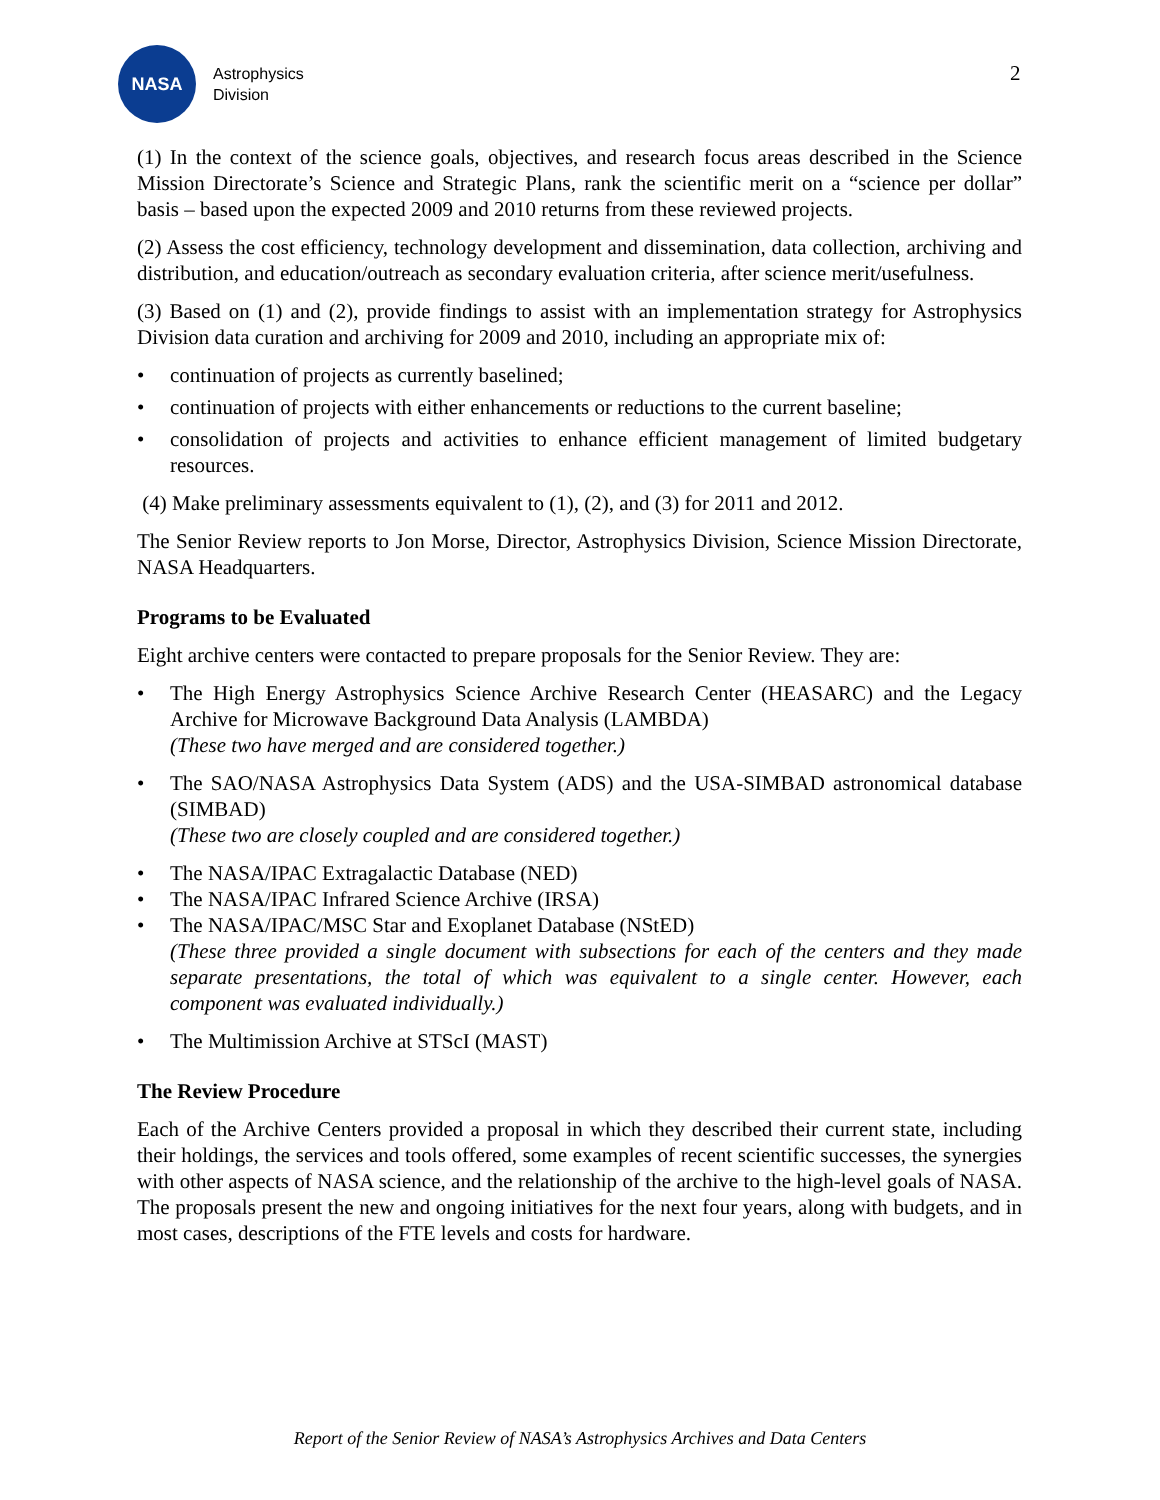NASA
Astrophysics
Division
2
(1) In the context of the science goals, objectives, and research focus areas described in the Science Mission Directorate’s Science and Strategic Plans, rank the scientific merit on a “science per dollar” basis – based upon the expected 2009 and 2010 returns from these reviewed projects.
(2) Assess the cost efficiency, technology development and dissemination, data collection, archiving and distribution, and education/outreach as secondary evaluation criteria, after science merit/usefulness.
(3) Based on (1) and (2), provide findings to assist with an implementation strategy for Astrophysics Division data curation and archiving for 2009 and 2010, including an appropriate mix of:
• continuation of projects as currently baselined;
• continuation of projects with either enhancements or reductions to the current baseline;
• consolidation of projects and activities to enhance efficient management of limited budgetary resources.
(4) Make preliminary assessments equivalent to (1), (2), and (3) for 2011 and 2012.
The Senior Review reports to Jon Morse, Director, Astrophysics Division, Science Mission Directorate, NASA Headquarters.
Programs to be Evaluated
Eight archive centers were contacted to prepare proposals for the Senior Review. They are:
• The High Energy Astrophysics Science Archive Research Center (HEASARC) and the Legacy Archive for Microwave Background Data Analysis (LAMBDA)
(These two have merged and are considered together.)
• The SAO/NASA Astrophysics Data System (ADS) and the USA-SIMBAD astronomical database (SIMBAD)
(These two are closely coupled and are considered together.)
• The NASA/IPAC Extragalactic Database (NED)
• The NASA/IPAC Infrared Science Archive (IRSA)
• The NASA/IPAC/MSC Star and Exoplanet Database (NStED)
(These three provided a single document with subsections for each of the centers and they made separate presentations, the total of which was equivalent to a single center. However, each component was evaluated individually.)
• The Multimission Archive at STScI (MAST)
The Review Procedure
Each of the Archive Centers provided a proposal in which they described their current state, including their holdings, the services and tools offered, some examples of recent scientific successes, the synergies with other aspects of NASA science, and the relationship of the archive to the high-level goals of NASA. The proposals present the new and ongoing initiatives for the next four years, along with budgets, and in most cases, descriptions of the FTE levels and costs for hardware.
Report of the Senior Review of NASA’s Astrophysics Archives and Data Centers